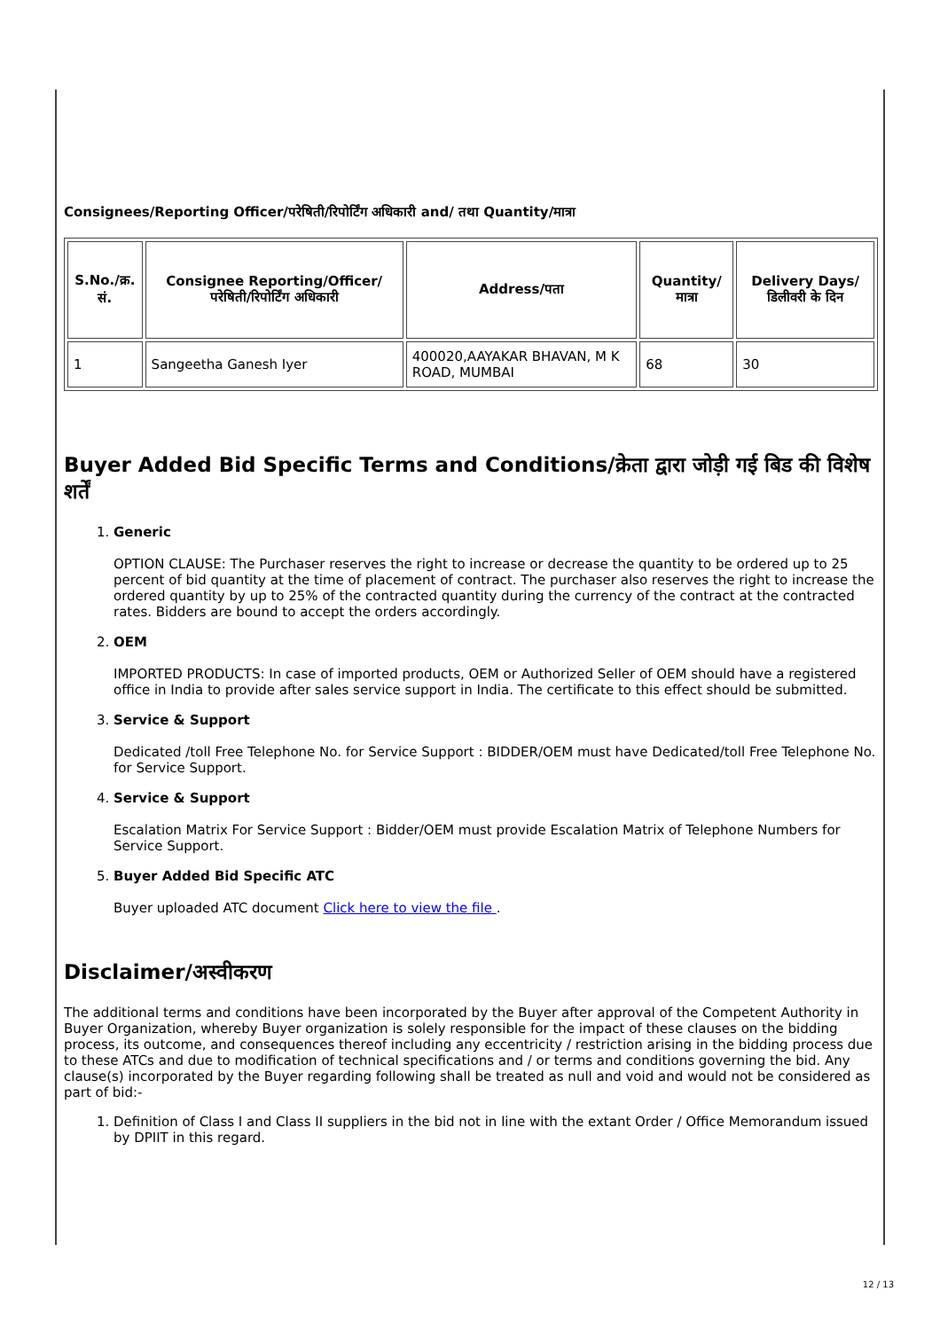Consignees/Reporting Officer/परेषिती/रिपोर्टिंग अधिकारी and/ तथा Quantity/मात्रा
| S.No./क्र. सं. | Consignee Reporting/Officer/ परेषिती/रिपोर्टिंग अधिकारी | Address/पता | Quantity/मात्रा | Delivery Days/डिलीवरी के दिन |
| --- | --- | --- | --- | --- |
| 1 | Sangeetha Ganesh Iyer | 400020,AAYAKAR BHAVAN, M K ROAD, MUMBAI | 68 | 30 |
Buyer Added Bid Specific Terms and Conditions/क्रेता द्वारा जोड़ी गई बिड की विशेष शर्तें
1. Generic
OPTION CLAUSE: The Purchaser reserves the right to increase or decrease the quantity to be ordered up to 25 percent of bid quantity at the time of placement of contract. The purchaser also reserves the right to increase the ordered quantity by up to 25% of the contracted quantity during the currency of the contract at the contracted rates. Bidders are bound to accept the orders accordingly.
2. OEM
IMPORTED PRODUCTS: In case of imported products, OEM or Authorized Seller of OEM should have a registered office in India to provide after sales service support in India. The certificate to this effect should be submitted.
3. Service & Support
Dedicated /toll Free Telephone No. for Service Support : BIDDER/OEM must have Dedicated/toll Free Telephone No. for Service Support.
4. Service & Support
Escalation Matrix For Service Support : Bidder/OEM must provide Escalation Matrix of Telephone Numbers for Service Support.
5. Buyer Added Bid Specific ATC
Buyer uploaded ATC document Click here to view the file .
Disclaimer/अस्वीकरण
The additional terms and conditions have been incorporated by the Buyer after approval of the Competent Authority in Buyer Organization, whereby Buyer organization is solely responsible for the impact of these clauses on the bidding process, its outcome, and consequences thereof including any eccentricity / restriction arising in the bidding process due to these ATCs and due to modification of technical specifications and / or terms and conditions governing the bid. Any clause(s) incorporated by the Buyer regarding following shall be treated as null and void and would not be considered as part of bid:-
1. Definition of Class I and Class II suppliers in the bid not in line with the extant Order / Office Memorandum issued by DPIIT in this regard.
12 / 13